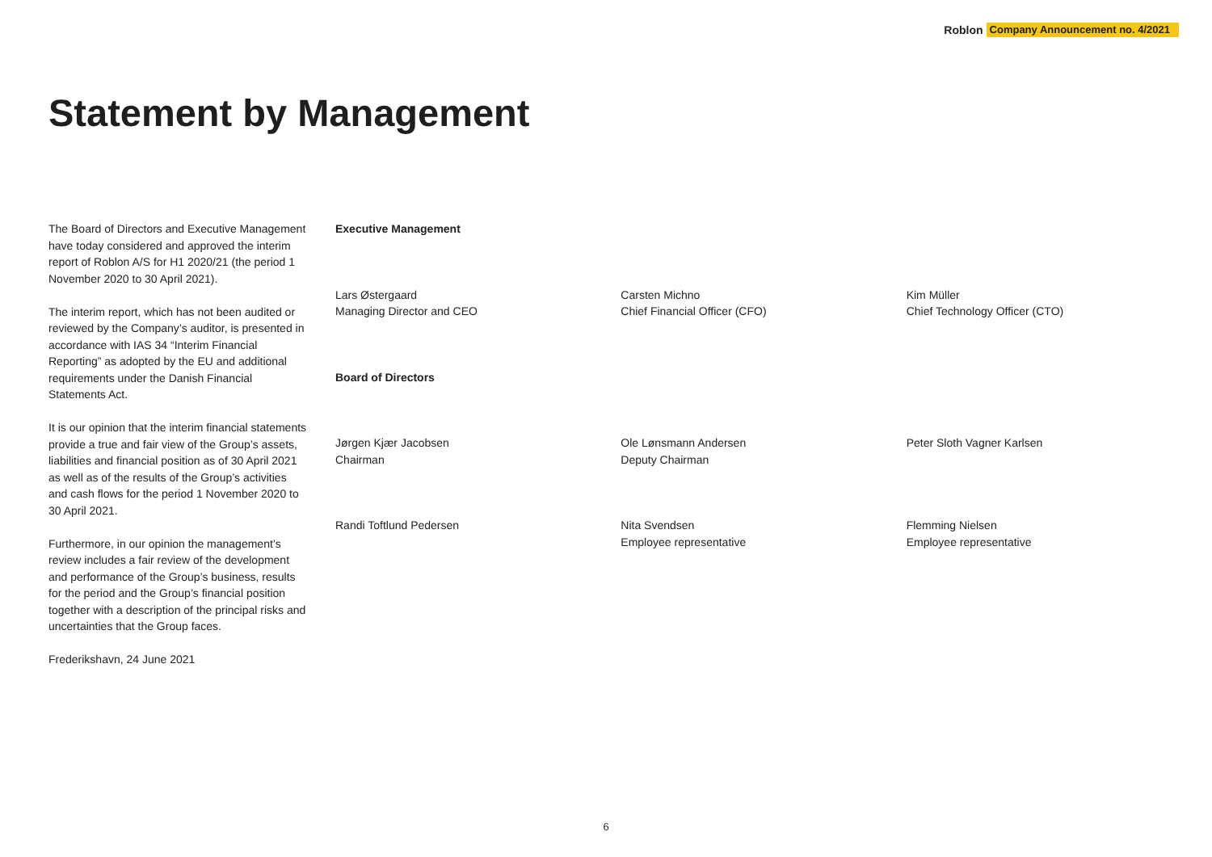Roblon Company Announcement no. 4/2021
Statement by Management
The Board of Directors and Executive Management have today considered and approved the interim report of Roblon A/S for H1 2020/21 (the period 1 November 2020 to 30 April 2021).
The interim report, which has not been audited or reviewed by the Company’s auditor, is presented in accordance with IAS 34 “Interim Financial Reporting” as adopted by the EU and additional requirements under the Danish Financial Statements Act.
It is our opinion that the interim financial statements provide a true and fair view of the Group’s assets, liabilities and financial position as of 30 April 2021 as well as of the results of the Group’s activities and cash flows for the period 1 November 2020 to 30 April 2021.
Furthermore, in our opinion the management’s review includes a fair review of the development and performance of the Group’s business, results for the period and the Group’s financial position together with a description of the principal risks and uncertainties that the Group faces.
Frederikshavn, 24 June 2021
Executive Management
Lars Østergaard
Managing Director and CEO
Carsten Michno
Chief Financial Officer (CFO)
Kim Müller
Chief Technology Officer (CTO)
Board of Directors
Jørgen Kjær Jacobsen
Chairman
Ole Lønsmann Andersen
Deputy Chairman
Peter Sloth Vagner Karlsen
Randi Toftlund Pedersen Nita Svendsen
Employee representative
Flemming Nielsen
Employee representative
6